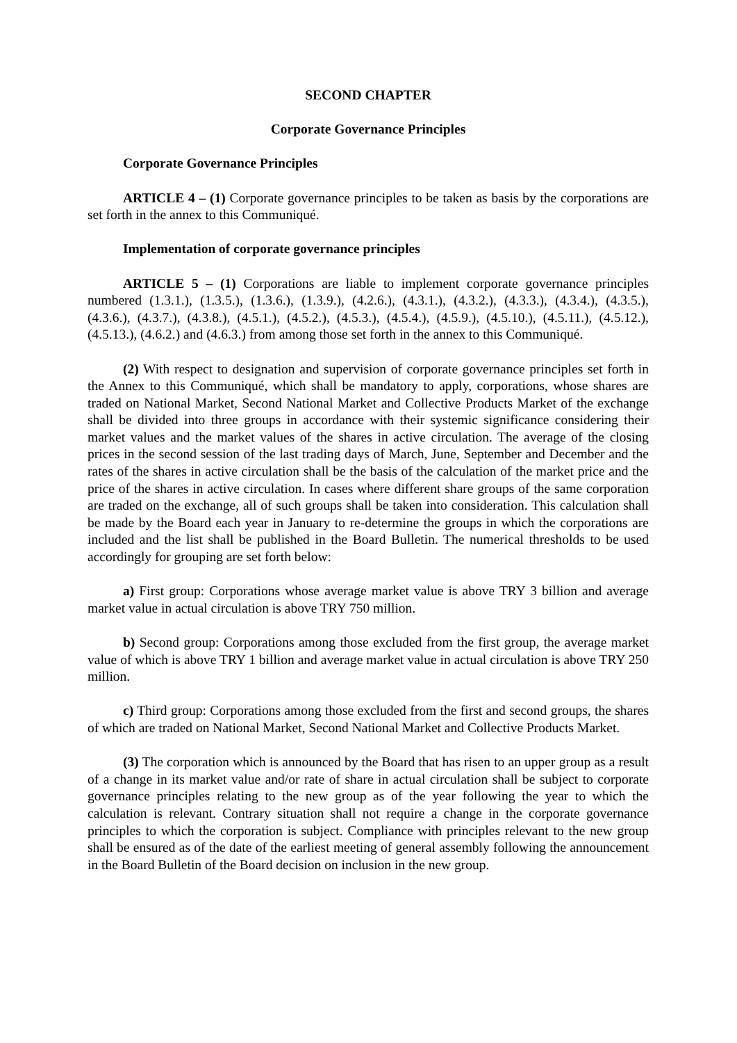SECOND CHAPTER
Corporate Governance Principles
Corporate Governance Principles
ARTICLE 4 – (1) Corporate governance principles to be taken as basis by the corporations are set forth in the annex to this Communiqué.
Implementation of corporate governance principles
ARTICLE 5 – (1) Corporations are liable to implement corporate governance principles numbered (1.3.1.), (1.3.5.), (1.3.6.), (1.3.9.), (4.2.6.), (4.3.1.), (4.3.2.), (4.3.3.), (4.3.4.), (4.3.5.), (4.3.6.), (4.3.7.), (4.3.8.), (4.5.1.), (4.5.2.), (4.5.3.), (4.5.4.), (4.5.9.), (4.5.10.), (4.5.11.), (4.5.12.), (4.5.13.), (4.6.2.) and (4.6.3.) from among those set forth in the annex to this Communiqué.
(2) With respect to designation and supervision of corporate governance principles set forth in the Annex to this Communiqué, which shall be mandatory to apply, corporations, whose shares are traded on National Market, Second National Market and Collective Products Market of the exchange shall be divided into three groups in accordance with their systemic significance considering their market values and the market values of the shares in active circulation. The average of the closing prices in the second session of the last trading days of March, June, September and December and the rates of the shares in active circulation shall be the basis of the calculation of the market price and the price of the shares in active circulation. In cases where different share groups of the same corporation are traded on the exchange, all of such groups shall be taken into consideration. This calculation shall be made by the Board each year in January to re-determine the groups in which the corporations are included and the list shall be published in the Board Bulletin. The numerical thresholds to be used accordingly for grouping are set forth below:
a) First group: Corporations whose average market value is above TRY 3 billion and average market value in actual circulation is above TRY 750 million.
b) Second group: Corporations among those excluded from the first group, the average market value of which is above TRY 1 billion and average market value in actual circulation is above TRY 250 million.
c) Third group: Corporations among those excluded from the first and second groups, the shares of which are traded on National Market, Second National Market and Collective Products Market.
(3) The corporation which is announced by the Board that has risen to an upper group as a result of a change in its market value and/or rate of share in actual circulation shall be subject to corporate governance principles relating to the new group as of the year following the year to which the calculation is relevant. Contrary situation shall not require a change in the corporate governance principles to which the corporation is subject. Compliance with principles relevant to the new group shall be ensured as of the date of the earliest meeting of general assembly following the announcement in the Board Bulletin of the Board decision on inclusion in the new group.